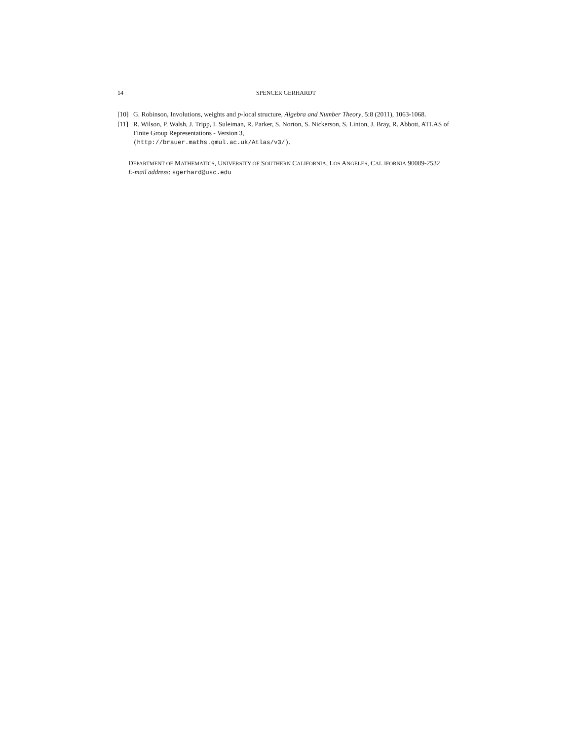14 SPENCER GERHARDT
[10] G. Robinson, Involutions, weights and p-local structure, Algebra and Number Theory, 5:8 (2011), 1063-1068.
[11] R. Wilson, P. Walsh, J. Tripp, I. Suleiman, R. Parker, S. Norton, S. Nickerson, S. Linton, J. Bray, R. Abbott, ATLAS of Finite Group Representations - Version 3,
(http://brauer.maths.qmul.ac.uk/Atlas/v3/).
DEPARTMENT OF MATHEMATICS, UNIVERSITY OF SOUTHERN CALIFORNIA, LOS ANGELES, CAL-IFORNIA 90089-2532
E-mail address: sgerhard@usc.edu